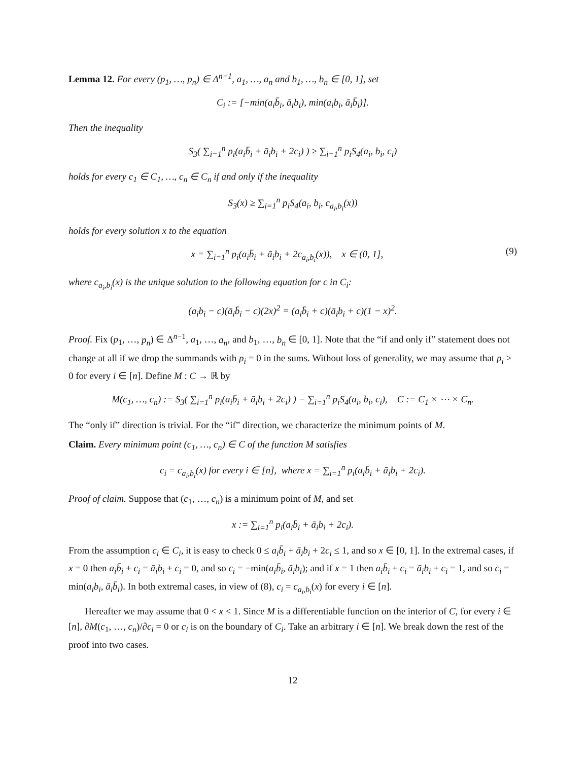Lemma 12. For every (p<sub>1</sub>, …, p<sub>n</sub>) ∈ Δ<sup>n−1</sup>, a<sub>1</sub>, …, a<sub>n</sub> and b<sub>1</sub>, …, b<sub>n</sub> ∈ [0, 1], set
C<sub>i</sub> := [−min(a<sub>i</sub>b̄<sub>i</sub>, ā<sub>i</sub>b<sub>i</sub>), min(a<sub>i</sub>b<sub>i</sub>, ā<sub>i</sub>b̄<sub>i</sub>)].
Then the inequality
S<sub>3</sub>( ∑<sub>i=1</sub><sup>n</sup> p<sub>i</sub>(a<sub>i</sub>b̄<sub>i</sub> + ā<sub>i</sub>b<sub>i</sub> + 2c<sub>i</sub>) ) ≥ ∑<sub>i=1</sub><sup>n</sup> p<sub>i</sub>S<sub>4</sub>(a<sub>i</sub>, b<sub>i</sub>, c<sub>i</sub>)
holds for every c<sub>1</sub> ∈ C<sub>1</sub>, …, c<sub>n</sub> ∈ C<sub>n</sub> if and only if the inequality
S<sub>3</sub>(x) ≥ ∑<sub>i=1</sub><sup>n</sup> p<sub>i</sub>S<sub>4</sub>(a<sub>i</sub>, b<sub>i</sub>, c<sub>a<sub>i</sub>,b<sub>i</sub></sub>(x))
holds for every solution x to the equation
x = ∑<sub>i=1</sub><sup>n</sup> p<sub>i</sub>(a<sub>i</sub>b̄<sub>i</sub> + ā<sub>i</sub>b<sub>i</sub> + 2c<sub>a<sub>i</sub>,b<sub>i</sub></sub>(x)), x ∈ (0, 1], (9)
where c<sub>a<sub>i</sub>,b<sub>i</sub></sub>(x) is the unique solution to the following equation for c in C<sub>i</sub>:
(a<sub>i</sub>b<sub>i</sub> − c)(ā<sub>i</sub>b̄<sub>i</sub> − c)(2x)<sup>2</sup> = (a<sub>i</sub>b̄<sub>i</sub> + c)(ā<sub>i</sub>b<sub>i</sub> + c)(1 − x)<sup>2</sup>.
Proof. Fix (p<sub>1</sub>, …, p<sub>n</sub>) ∈ Δ<sup>n−1</sup>, a<sub>1</sub>, …, a<sub>n</sub>, and b<sub>1</sub>, …, b<sub>n</sub> ∈ [0, 1]. Note that the “if and only if” statement does not change at all if we drop the summands with p<sub>i</sub> = 0 in the sums. Without loss of generality, we may assume that p<sub>i</sub> > 0 for every i ∈ [n]. Define M : C → ℝ by
M(c<sub>1</sub>, …, c<sub>n</sub>) := S<sub>3</sub>( ∑<sub>i=1</sub><sup>n</sup> p<sub>i</sub>(a<sub>i</sub>b̄<sub>i</sub> + ā<sub>i</sub>b<sub>i</sub> + 2c<sub>i</sub>) ) − ∑<sub>i=1</sub><sup>n</sup> p<sub>i</sub>S<sub>4</sub>(a<sub>i</sub>, b<sub>i</sub>, c<sub>i</sub>), C := C<sub>1</sub> × ⋯ × C<sub>n</sub>.
The “only if” direction is trivial. For the “if” direction, we characterize the minimum points of M.
Claim. Every minimum point (c<sub>1</sub>, …, c<sub>n</sub>) ∈ C of the function M satisfies
c<sub>i</sub> = c<sub>a<sub>i</sub>,b<sub>i</sub></sub>(x) for every i ∈ [n], where x = ∑<sub>i=1</sub><sup>n</sup> p<sub>i</sub>(a<sub>i</sub>b̄<sub>i</sub> + ā<sub>i</sub>b<sub>i</sub> + 2c<sub>i</sub>).
Proof of claim. Suppose that (c<sub>1</sub>, …, c<sub>n</sub>) is a minimum point of M, and set
x := ∑<sub>i=1</sub><sup>n</sup> p<sub>i</sub>(a<sub>i</sub>b̄<sub>i</sub> + ā<sub>i</sub>b<sub>i</sub> + 2c<sub>i</sub>).
From the assumption c<sub>i</sub> ∈ C<sub>i</sub>, it is easy to check 0 ≤ a<sub>i</sub>b̄<sub>i</sub> + ā<sub>i</sub>b<sub>i</sub> + 2c<sub>i</sub> ≤ 1, and so x ∈ [0, 1]. In the extremal cases, if x = 0 then a<sub>i</sub>b̄<sub>i</sub> + c<sub>i</sub> = ā<sub>i</sub>b<sub>i</sub> + c<sub>i</sub> = 0, and so c<sub>i</sub> = −min(a<sub>i</sub>b̄<sub>i</sub>, ā<sub>i</sub>b<sub>i</sub>); and if x = 1 then a<sub>i</sub>b̄<sub>i</sub> + c<sub>i</sub> = ā<sub>i</sub>b<sub>i</sub> + c<sub>i</sub> = 1, and so c<sub>i</sub> = min(a<sub>i</sub>b<sub>i</sub>, ā<sub>i</sub>b̄<sub>i</sub>). In both extremal cases, in view of (8), c<sub>i</sub> = c<sub>a<sub>i</sub>,b<sub>i</sub></sub>(x) for every i ∈ [n].
Hereafter we may assume that 0 < x < 1. Since M is a differentiable function on the interior of C, for every i ∈ [n], ∂M(c<sub>1</sub>, …, c<sub>n</sub>)/∂c<sub>i</sub> = 0 or c<sub>i</sub> is on the boundary of C<sub>i</sub>. Take an arbitrary i ∈ [n]. We break down the rest of the proof into two cases.
12